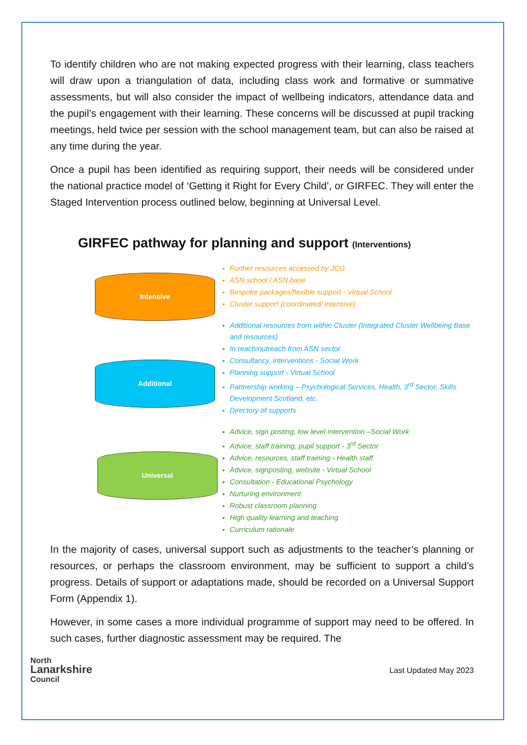To identify children who are not making expected progress with their learning, class teachers will draw upon a triangulation of data, including class work and formative or summative assessments, but will also consider the impact of wellbeing indicators, attendance data and the pupil’s engagement with their learning. These concerns will be discussed at pupil tracking meetings, held twice per session with the school management team, but can also be raised at any time during the year.
Once a pupil has been identified as requiring support, their needs will be considered under the national practice model of ‘Getting it Right for Every Child’, or GIRFEC. They will enter the Staged Intervention process outlined below, beginning at Universal Level.
GIRFEC pathway for planning and support (Interventions)
Intensive
Additional
Universal
Further resources accessed by JCG
ASN school / ASN base
Bespoke packages/flexible support - Virtual School
Cluster support (coordinated/ intensive)
Additional resources from within Cluster (Integrated Cluster Wellbeing Base and resources)
In reach/outreach from ASN sector
Consultancy, interventions - Social Work
Planning support - Virtual School
Partnership working – Psychological Services, Health, 3<sup>rd</sup> Sector, Skills Development Scotland, etc.
Directory of supports
Advice, sign posting, low level intervention –Social Work
Advice, staff training, pupil support - 3<sup>rd</sup> Sector
Advice, resources, staff training - Health staff
Advice, signposting, website - Virtual School
Consultation - Educational Psychology
Nurturing environment
Robust classroom planning
High quality learning and teaching
Curriculum rationale
In the majority of cases, universal support such as adjustments to the teacher’s planning or resources, or perhaps the classroom environment, may be sufficient to support a child’s progress. Details of support or adaptations made, should be recorded on a Universal Support Form (Appendix 1).
However, in some cases a more individual programme of support may need to be offered. In such cases, further diagnostic assessment may be required. The
North
Lanarkshire
Council
Last Updated May 2023